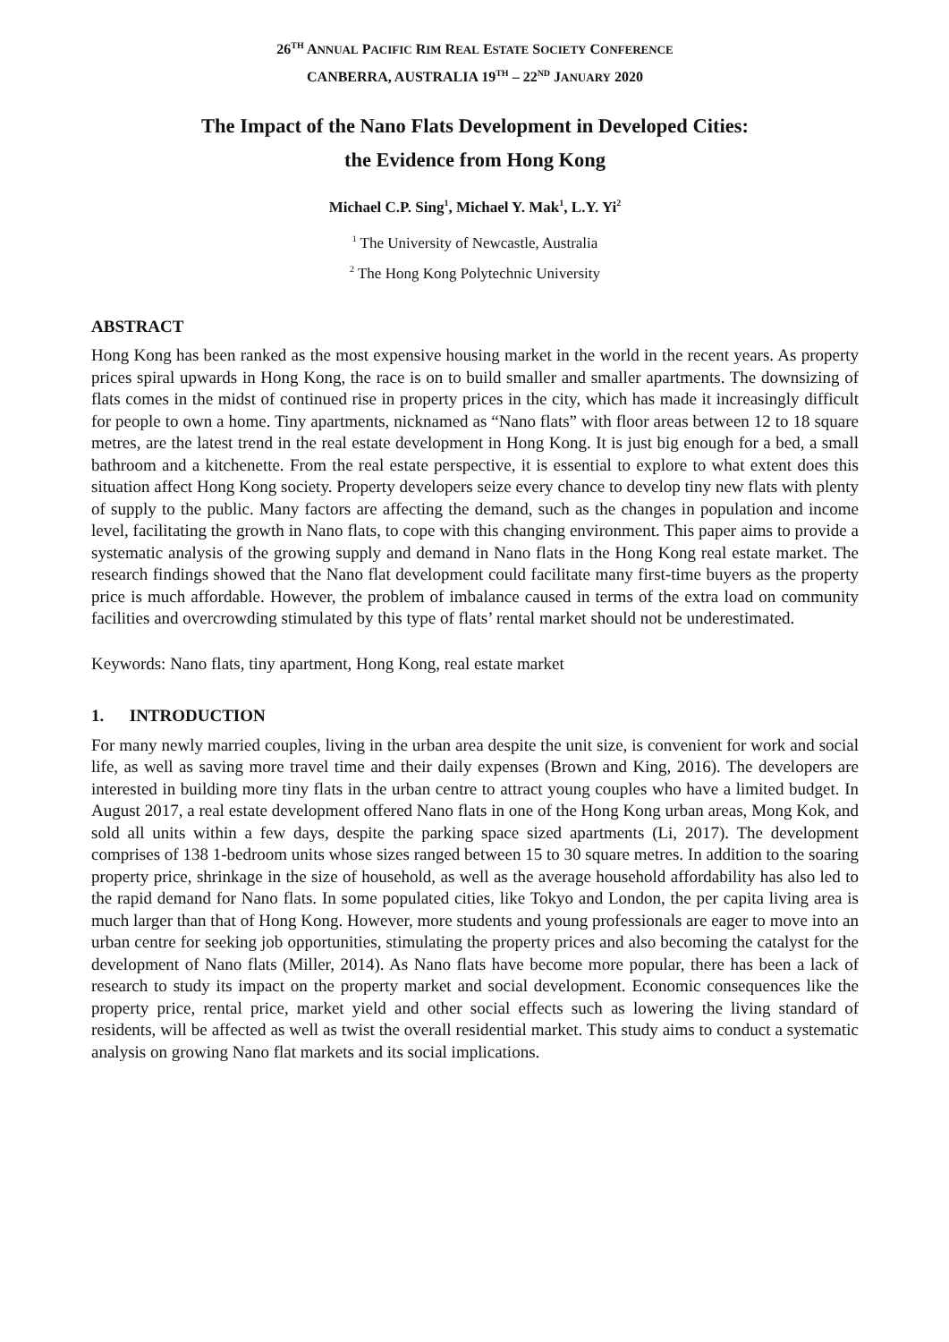26<sup>TH</sup> ANNUAL PACIFIC RIM REAL ESTATE SOCIETY CONFERENCE
CANBERRA, AUSTRALIA 19<sup>TH</sup> – 22<sup>ND</sup> JANUARY 2020
The Impact of the Nano Flats Development in Developed Cities:
the Evidence from Hong Kong
Michael C.P. Sing<sup>1</sup>, Michael Y. Mak<sup>1</sup>, L.Y. Yi<sup>2</sup>
<sup>1</sup> The University of Newcastle, Australia
<sup>2</sup> The Hong Kong Polytechnic University
ABSTRACT
Hong Kong has been ranked as the most expensive housing market in the world in the recent years. As property prices spiral upwards in Hong Kong, the race is on to build smaller and smaller apartments. The downsizing of flats comes in the midst of continued rise in property prices in the city, which has made it increasingly difficult for people to own a home. Tiny apartments, nicknamed as “Nano flats” with floor areas between 12 to 18 square metres, are the latest trend in the real estate development in Hong Kong. It is just big enough for a bed, a small bathroom and a kitchenette. From the real estate perspective, it is essential to explore to what extent does this situation affect Hong Kong society. Property developers seize every chance to develop tiny new flats with plenty of supply to the public. Many factors are affecting the demand, such as the changes in population and income level, facilitating the growth in Nano flats, to cope with this changing environment. This paper aims to provide a systematic analysis of the growing supply and demand in Nano flats in the Hong Kong real estate market. The research findings showed that the Nano flat development could facilitate many first-time buyers as the property price is much affordable. However, the problem of imbalance caused in terms of the extra load on community facilities and overcrowding stimulated by this type of flats’ rental market should not be underestimated.
Keywords: Nano flats, tiny apartment, Hong Kong, real estate market
1. INTRODUCTION
For many newly married couples, living in the urban area despite the unit size, is convenient for work and social life, as well as saving more travel time and their daily expenses (Brown and King, 2016). The developers are interested in building more tiny flats in the urban centre to attract young couples who have a limited budget. In August 2017, a real estate development offered Nano flats in one of the Hong Kong urban areas, Mong Kok, and sold all units within a few days, despite the parking space sized apartments (Li, 2017). The development comprises of 138 1-bedroom units whose sizes ranged between 15 to 30 square metres. In addition to the soaring property price, shrinkage in the size of household, as well as the average household affordability has also led to the rapid demand for Nano flats. In some populated cities, like Tokyo and London, the per capita living area is much larger than that of Hong Kong. However, more students and young professionals are eager to move into an urban centre for seeking job opportunities, stimulating the property prices and also becoming the catalyst for the development of Nano flats (Miller, 2014). As Nano flats have become more popular, there has been a lack of research to study its impact on the property market and social development. Economic consequences like the property price, rental price, market yield and other social effects such as lowering the living standard of residents, will be affected as well as twist the overall residential market. This study aims to conduct a systematic analysis on growing Nano flat markets and its social implications.